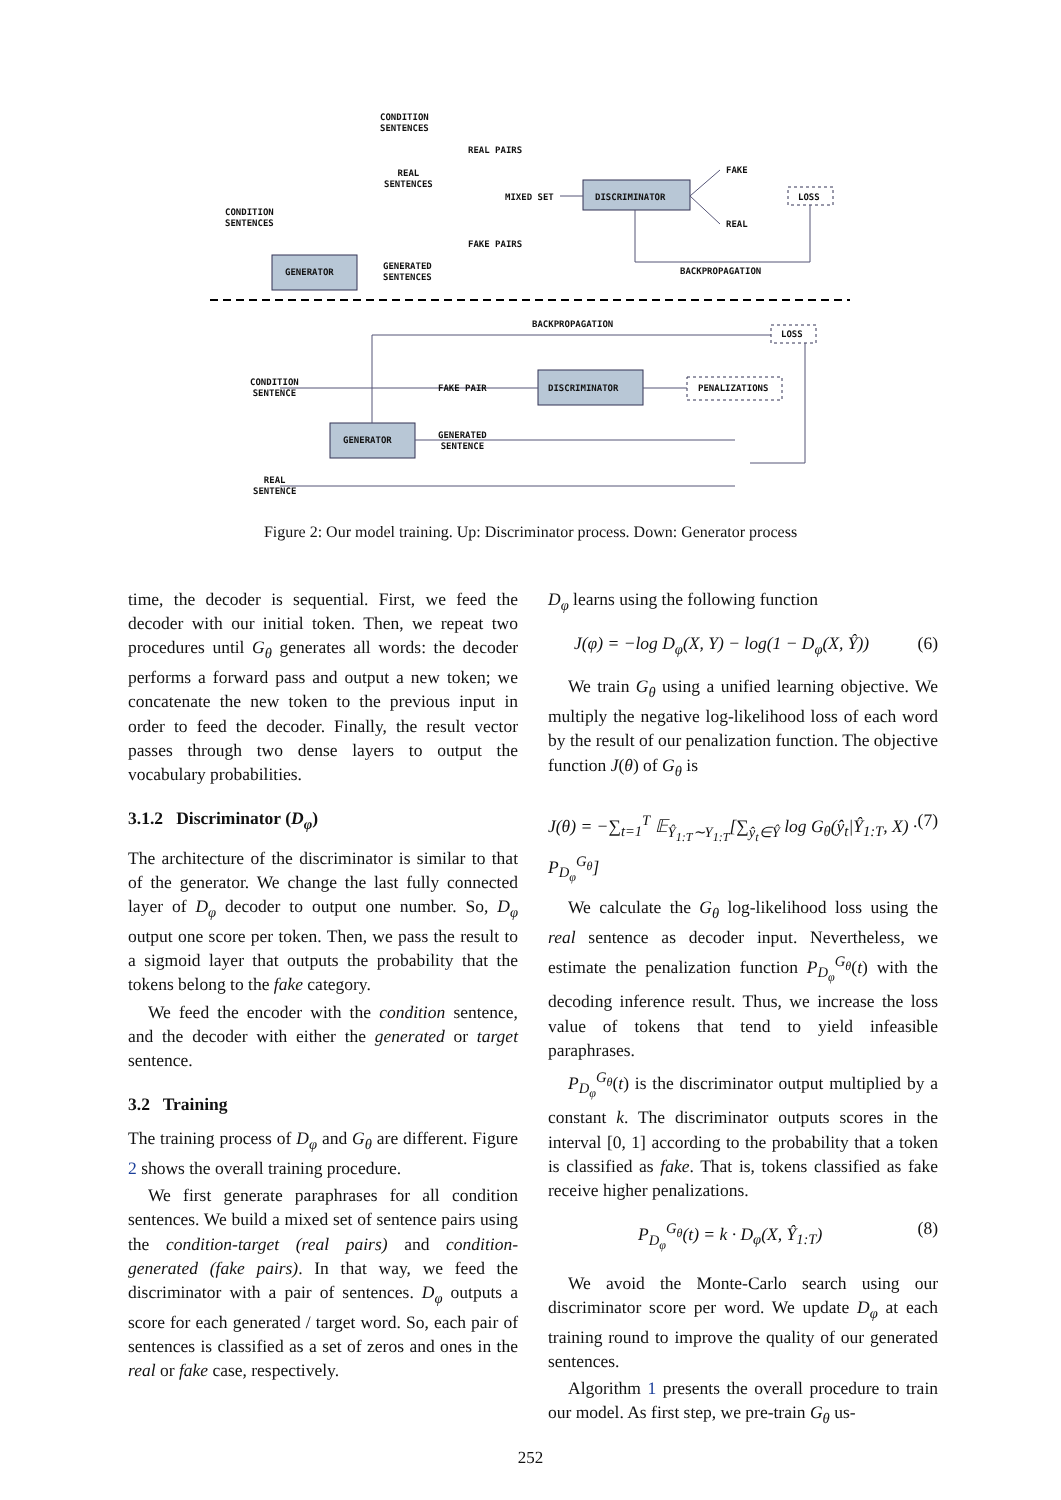CONDITION
SENTENCES
REAL PAIRS
REAL
SENTENCES
MIXED SET DISCRIMINATOR
FAKE
LOSS
REAL
CONDITION
SENTENCES
FAKE PAIRS
GENERATOR
GENERATED
SENTENCES
BACKPROPAGATION
BACKPROPAGATION
LOSS
CONDITION
SENTENCE
FAKE PAIR DISCRIMINATOR PENALIZATIONS
GENERATOR
GENERATED
SENTENCE
REAL
SENTENCE
Figure 2: Our model training. Up: Discriminator process. Down: Generator process
time, the decoder is sequential. First, we feed the decoder with our initial token. Then, we repeat two procedures until G<sub>θ</sub> generates all words: the decoder performs a forward pass and output a new token; we concatenate the new token to the previous input in order to feed the decoder. Finally, the result vector passes through two dense layers to output the vocabulary probabilities.
3.1.2 Discriminator (D<sub>φ</sub>)
The architecture of the discriminator is similar to that of the generator. We change the last fully connected layer of D<sub>φ</sub> decoder to output one number. So, D<sub>φ</sub> output one score per token. Then, we pass the result to a sigmoid layer that outputs the probability that the tokens belong to the fake category.
We feed the encoder with the condition sentence, and the decoder with either the generated or target sentence.
3.2 Training
The training process of D<sub>φ</sub> and G<sub>θ</sub> are different. Figure 2 shows the overall training procedure.
We first generate paraphrases for all condition sentences. We build a mixed set of sentence pairs using the condition-target (real pairs) and condition-generated (fake pairs). In that way, we feed the discriminator with a pair of sentences. D<sub>φ</sub> outputs a score for each generated / target word. So, each pair of sentences is classified as a set of zeros and ones in the real or fake case, respectively.
D<sub>φ</sub> learns using the following function
J(φ) = −log D<sub>φ</sub>(X, Y) − log(1 − D<sub>φ</sub>(X, Ŷ)) (6)
We train G<sub>θ</sub> using a unified learning objective. We multiply the negative log-likelihood loss of each word by the result of our penalization function. The objective function J(θ) of G<sub>θ</sub> is
J(θ) = −∑<sub>t=1</sub><sup>T</sup> 𝔼<sub>Ŷ<sub>1:T</sub>∼Y<sub>1:T</sub></sub>[∑<sub>ŷ<sub>t</sub>∈Ŷ</sub> log G<sub>θ</sub>(ŷ<sub>t</sub>|Ŷ<sub>1:T</sub>, X) · P<sub>D<sub>φ</sub></sub><sup>G<sub>θ</sub></sup>] (7)
We calculate the G<sub>θ</sub> log-likelihood loss using the real sentence as decoder input. Nevertheless, we estimate the penalization function P<sub>D<sub>φ</sub></sub><sup>G<sub>θ</sub></sup>(t) with the decoding inference result. Thus, we increase the loss value of tokens that tend to yield infeasible paraphrases.
P<sub>D<sub>φ</sub></sub><sup>G<sub>θ</sub></sup>(t) is the discriminator output multiplied by a constant k. The discriminator outputs scores in the interval [0, 1] according to the probability that a token is classified as fake. That is, tokens classified as fake receive higher penalizations.
P<sub>D<sub>φ</sub></sub><sup>G<sub>θ</sub></sup>(t) = k · D<sub>φ</sub>(X, Ŷ<sub>1:T</sub>) (8)
We avoid the Monte-Carlo search using our discriminator score per word. We update D<sub>φ</sub> at each training round to improve the quality of our generated sentences.
Algorithm 1 presents the overall procedure to train our model. As first step, we pre-train G<sub>θ</sub> us-
252